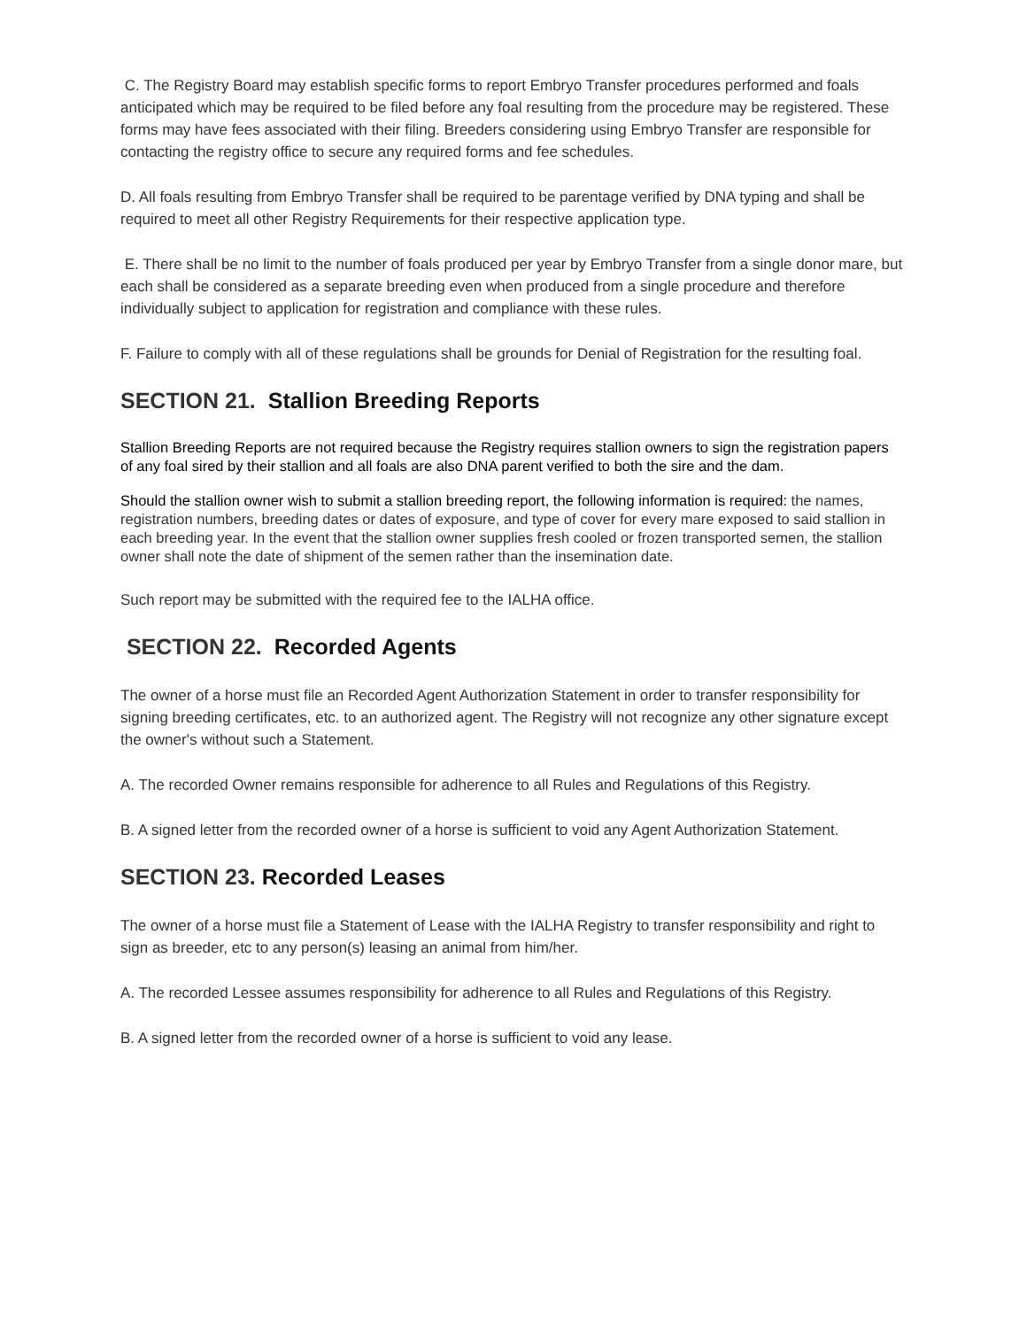C. The Registry Board may establish specific forms to report Embryo Transfer procedures performed and foals anticipated which may be required to be filed before any foal resulting from the procedure may be registered. These forms may have fees associated with their filing. Breeders considering using Embryo Transfer are responsible for contacting the registry office to secure any required forms and fee schedules.
D. All foals resulting from Embryo Transfer shall be required to be parentage verified by DNA typing and shall be required to meet all other Registry Requirements for their respective application type.
E. There shall be no limit to the number of foals produced per year by Embryo Transfer from a single donor mare, but each shall be considered as a separate breeding even when produced from a single procedure and therefore individually subject to application for registration and compliance with these rules.
F. Failure to comply with all of these regulations shall be grounds for Denial of Registration for the resulting foal.
SECTION 21. Stallion Breeding Reports
Stallion Breeding Reports are not required because the Registry requires stallion owners to sign the registration papers of any foal sired by their stallion and all foals are also DNA parent verified to both the sire and the dam.
Should the stallion owner wish to submit a stallion breeding report, the following information is required: the names, registration numbers, breeding dates or dates of exposure, and type of cover for every mare exposed to said stallion in each breeding year. In the event that the stallion owner supplies fresh cooled or frozen transported semen, the stallion owner shall note the date of shipment of the semen rather than the insemination date.
Such report may be submitted with the required fee to the IALHA office.
SECTION 22. Recorded Agents
The owner of a horse must file an Recorded Agent Authorization Statement in order to transfer responsibility for signing breeding certificates, etc. to an authorized agent. The Registry will not recognize any other signature except the owner's without such a Statement.
A. The recorded Owner remains responsible for adherence to all Rules and Regulations of this Registry.
B. A signed letter from the recorded owner of a horse is sufficient to void any Agent Authorization Statement.
SECTION 23. Recorded Leases
The owner of a horse must file a Statement of Lease with the IALHA Registry to transfer responsibility and right to sign as breeder, etc to any person(s) leasing an animal from him/her.
A. The recorded Lessee assumes responsibility for adherence to all Rules and Regulations of this Registry.
B. A signed letter from the recorded owner of a horse is sufficient to void any lease.